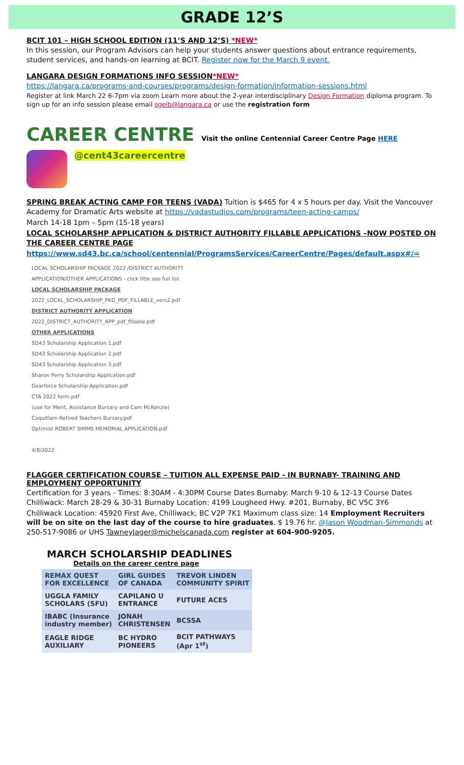GRADE 12’S
BCIT 101 – HIGH SCHOOL EDITION (11’S AND 12’S) *NEW*
In this session, our Program Advisors can help your students answer questions about entrance requirements, student services, and hands-on learning at BCIT. Register now for the March 9 event.
LANGARA DESIGN FORMATIONS INFO SESSION*NEW*
https://langara.ca/programs-and-courses/programs/design-formation/information-sessions.html
Register at link March 22 6-7pm via zoom Learn more about the 2-year interdisciplinary Design Formation diploma program. To sign up for an info session please email sgeib@langara.ca or use the registration form
CAREER CENTRE Visit the online Centennial Career Centre Page HERE
@cent43careercentre
SPRING BREAK ACTING CAMP FOR TEENS (VADA) Tuition is $465 for 4 x 5 hours per day. Visit the Vancouver Academy for Dramatic Arts website at https://vadastudios.com/programs/teen-acting-camps/
March 14-18 1pm – 5pm (15-18 years)
LOCAL SCHOLARSHP APPLICATION & DISTRICT AUTHORITY FILLABLE APPLICATIONS –NOW POSTED ON THE CAREER CENTRE PAGE
https://www.sd43.bc.ca/school/centennial/ProgramsServices/CareerCentre/Pages/default.aspx#/=
LOCAL SCHOLARSHIP PACKAGE 2022 /DISTRICT AUTHORITY
APPLICATION/OTHER APPLICATIONS - click title see full list
LOCAL SCHOLARSHIP PACKAGE
2022_LOCAL_SCHOLARSHIP_PKG_PDF_FILLABLE_vers2.pdf
DISTRICT AUTHORITY APPLICATION
2022_DISTRICT_AUTHORITY_APP_pdf_fillable.pdf
OTHER APPLICATIONS
SD43 Scholarship Application 1.pdf
SD43 Scholarship Application 2.pdf
SD43 Scholarship Application 3.pdf
Sharon Perry Scholarship Application.pdf
Gearforce Scholarship Application.pdf
CTA 2022 form.pdf
(use for Merit, Assistance Bursary and Cam McKenzie)
Coquitlam Retired Teachers Bursary.pdf
Optimist ROBERT SIMMS MEMORIAL APPLICATION.pdf
4/8/2022
FLAGGER CERTIFICATION COURSE – TUITION ALL EXPENSE PAID - IN BURNABY- TRAINING AND EMPLOYMENT OPPORTUNITY
Certification for 3 years - Times: 8:30AM - 4:30PM Course Dates Burnaby: March 9-10 & 12-13 Course Dates Chilliwack: March 28-29 & 30-31 Burnaby Location: 4199 Lougheed Hwy. #201, Burnaby, BC V5C 3Y6
Chilliwack Location: 45920 First Ave, Chilliwack, BC V2P 7K1 Maximum class size: 14 Employment Recruiters will be on site on the last day of the course to hire graduates. $ 19.76 hr. @Jason Woodman-Simmonds at 250-517-9086 or UHS TawneyJager@michelscanada.com register at 604-900-9205.
MARCH SCHOLARSHIP DEADLINES
Details on the career centre page
| REMAX QUEST FOR EXCELLENCE | GIRL GUIDES OF CANADA | TREVOR LINDEN COMMUNITY SPIRIT |
| --- | --- | --- |
| UGGLA FAMILY SCHOLARS (SFU) | CAPILANO U ENTRANCE | FUTURE ACES |
| IBABC (Insurance industry member) | JONAH CHRISTENSEN | BCSSA |
| EAGLE RIDGE AUXILIARY | BC HYDRO PIONEERS | BCIT PATHWAYS (Apr 1<sup>st</sup>) |